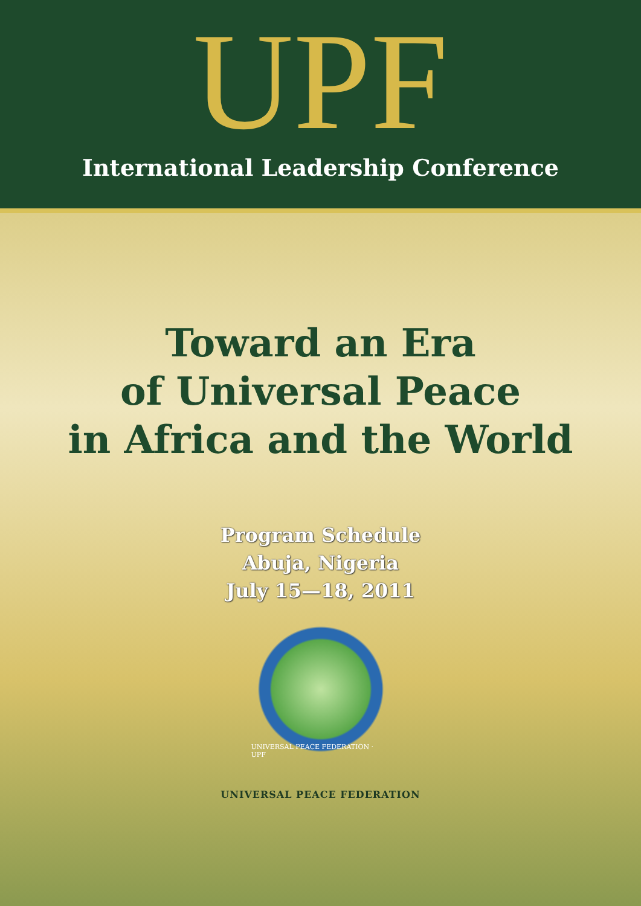UPF
International Leadership Conference
Toward an Era
of Universal Peace
in Africa and the World
Program Schedule
Abuja, Nigeria
July 15—18, 2011
UNIVERSAL PEACE FEDERATION · UPF
UNIVERSAL PEACE FEDERATION